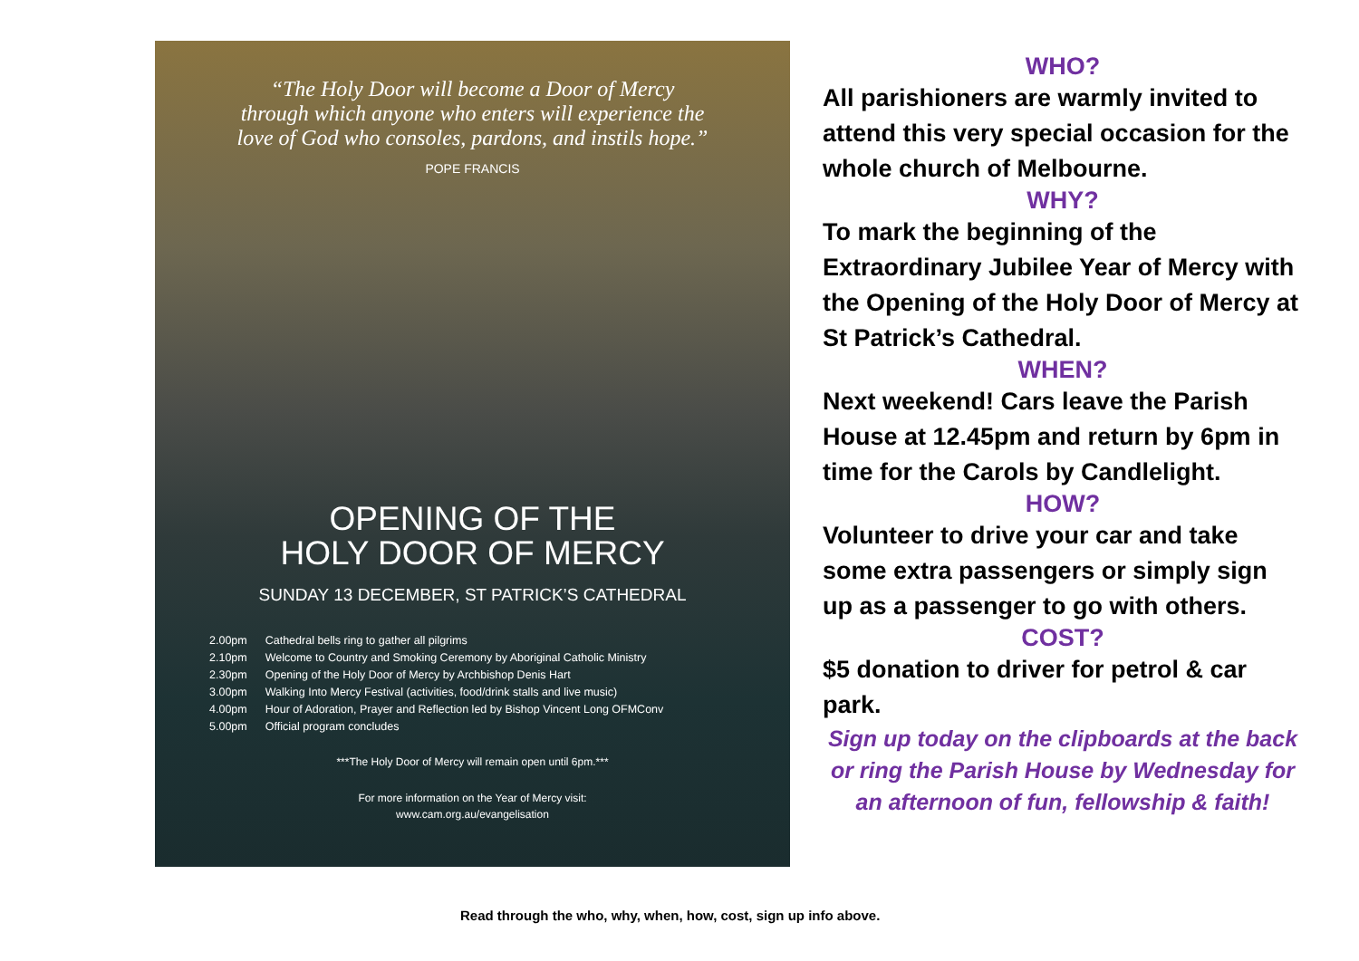“The Holy Door will become a Door of Mercy
through which anyone who enters will experience the
love of God who consoles, pardons, and instils hope.”
POPE FRANCIS
OPENING OF THE
HOLY DOOR OF MERCY
SUNDAY 13 DECEMBER, ST PATRICK’S CATHEDRAL
| 2.00pm | Cathedral bells ring to gather all pilgrims |
| 2.10pm | Welcome to Country and Smoking Ceremony by Aboriginal Catholic Ministry |
| 2.30pm | Opening of the Holy Door of Mercy by Archbishop Denis Hart |
| 3.00pm | Walking Into Mercy Festival (activities, food/drink stalls and live music) |
| 4.00pm | Hour of Adoration, Prayer and Reflection led by Bishop Vincent Long OFMConv |
| 5.00pm | Official program concludes |
***The Holy Door of Mercy will remain open until 6pm.***
For more information on the Year of Mercy visit:
www.cam.org.au/evangelisation
WHO?
All parishioners are warmly invited to attend this very special occasion for the whole church of Melbourne.
WHY?
To mark the beginning of the Extraordinary Jubilee Year of Mercy with the Opening of the Holy Door of Mercy at St Patrick’s Cathedral.
WHEN?
Next weekend! Cars leave the Parish House at 12.45pm and return by 6pm in time for the Carols by Candlelight.
HOW?
Volunteer to drive your car and take some extra passengers or simply sign up as a passenger to go with others.
COST?
$5 donation to driver for petrol & car park.
Sign up today on the clipboards at the back or ring the Parish House by Wednesday for an afternoon of fun, fellowship & faith!
Read through the who, why, when, how, cost, sign up info above.